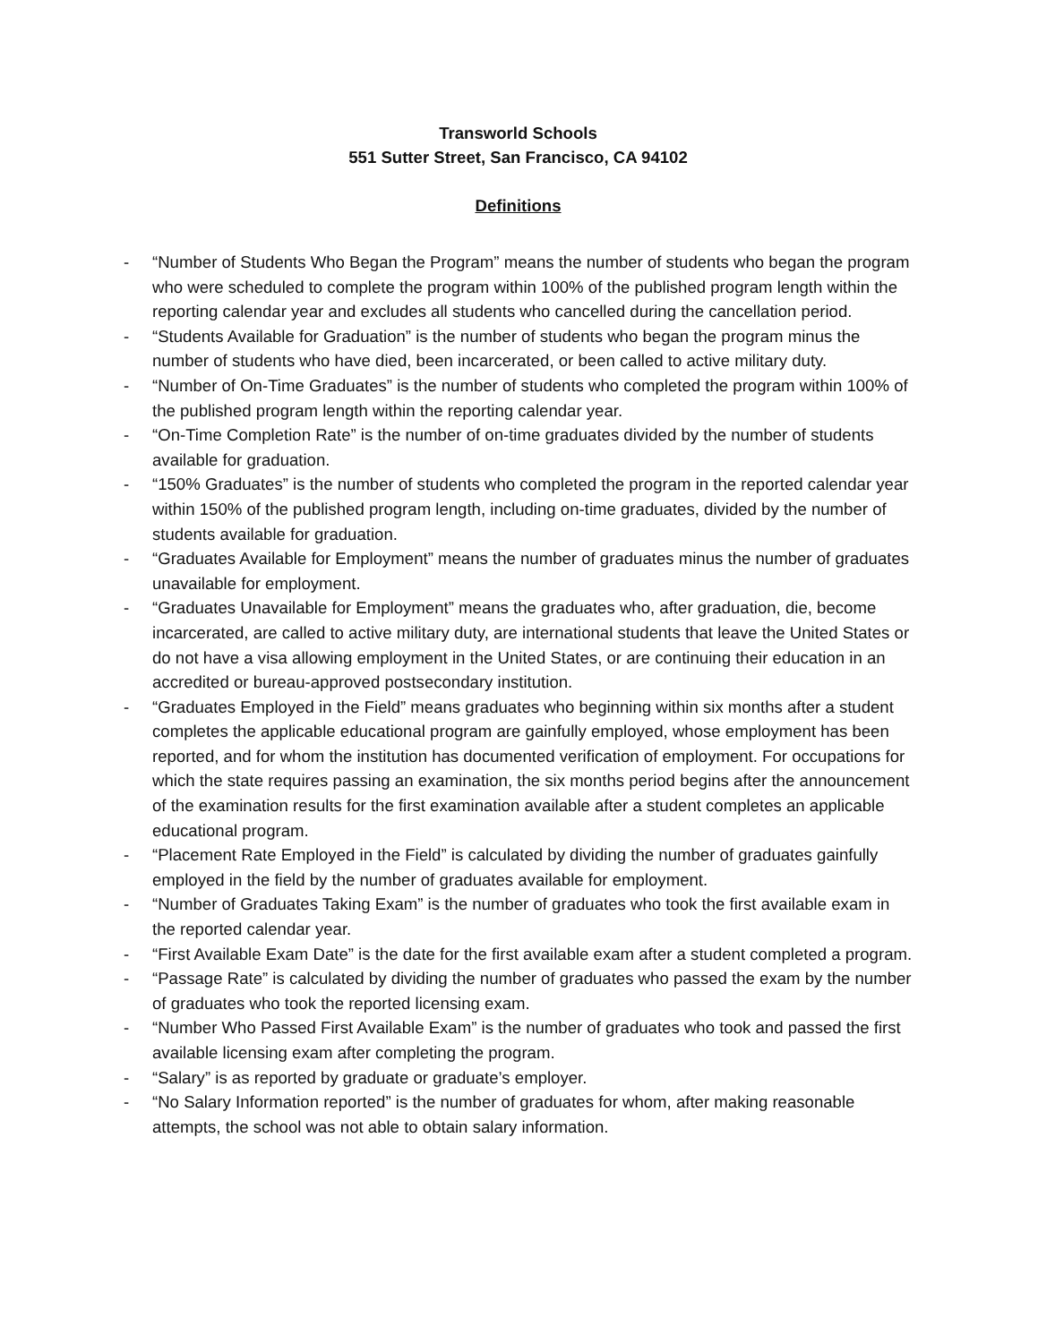Transworld Schools
551 Sutter Street, San Francisco, CA 94102
Definitions
- “Number of Students Who Began the Program” means the number of students who began the program who were scheduled to complete the program within 100% of the published program length within the reporting calendar year and excludes all students who cancelled during the cancellation period.
- “Students Available for Graduation” is the number of students who began the program minus the number of students who have died, been incarcerated, or been called to active military duty.
- “Number of On-Time Graduates” is the number of students who completed the program within 100% of the published program length within the reporting calendar year.
- “On-Time Completion Rate” is the number of on-time graduates divided by the number of students available for graduation.
- “150% Graduates” is the number of students who completed the program in the reported calendar year within 150% of the published program length, including on-time graduates, divided by the number of students available for graduation.
- “Graduates Available for Employment” means the number of graduates minus the number of graduates unavailable for employment.
- “Graduates Unavailable for Employment” means the graduates who, after graduation, die, become incarcerated, are called to active military duty, are international students that leave the United States or do not have a visa allowing employment in the United States, or are continuing their education in an accredited or bureau-approved postsecondary institution.
- “Graduates Employed in the Field” means graduates who beginning within six months after a student completes the applicable educational program are gainfully employed, whose employment has been reported, and for whom the institution has documented verification of employment. For occupations for which the state requires passing an examination, the six months period begins after the announcement of the examination results for the first examination available after a student completes an applicable educational program.
- “Placement Rate Employed in the Field” is calculated by dividing the number of graduates gainfully employed in the field by the number of graduates available for employment.
- “Number of Graduates Taking Exam” is the number of graduates who took the first available exam in the reported calendar year.
- “First Available Exam Date” is the date for the first available exam after a student completed a program.
- “Passage Rate” is calculated by dividing the number of graduates who passed the exam by the number of graduates who took the reported licensing exam.
- “Number Who Passed First Available Exam” is the number of graduates who took and passed the first available licensing exam after completing the program.
- “Salary” is as reported by graduate or graduate’s employer.
- “No Salary Information reported” is the number of graduates for whom, after making reasonable attempts, the school was not able to obtain salary information.